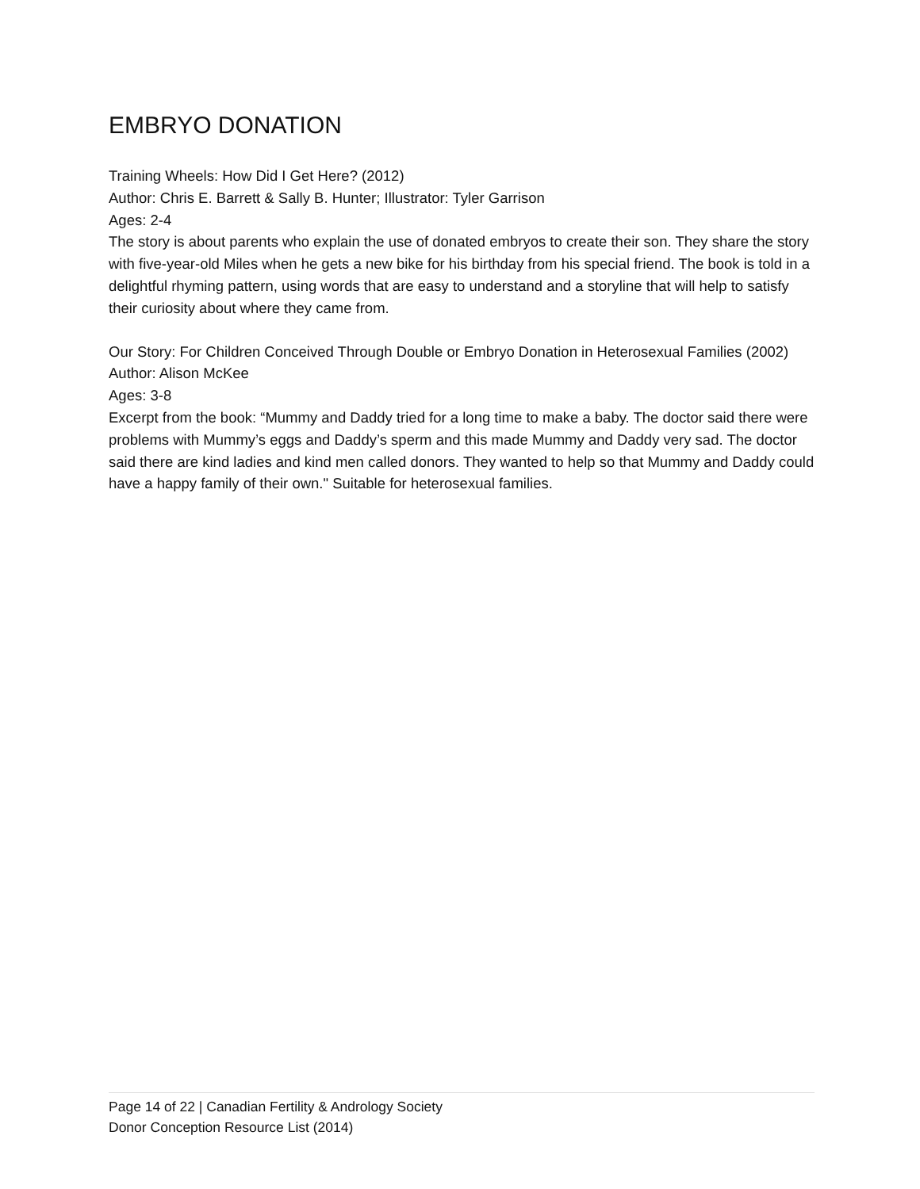EMBRYO DONATION
Training Wheels: How Did I Get Here? (2012)
Author: Chris E. Barrett & Sally B. Hunter; Illustrator: Tyler Garrison
Ages: 2-4
The story is about parents who explain the use of donated embryos to create their son. They share the story with five-year-old Miles when he gets a new bike for his birthday from his special friend. The book is told in a delightful rhyming pattern, using words that are easy to understand and a storyline that will help to satisfy their curiosity about where they came from.
Our Story: For Children Conceived Through Double or Embryo Donation in Heterosexual Families (2002)
Author: Alison McKee
Ages: 3-8
Excerpt from the book: “Mummy and Daddy tried for a long time to make a baby. The doctor said there were problems with Mummy’s eggs and Daddy’s sperm and this made Mummy and Daddy very sad. The doctor said there are kind ladies and kind men called donors. They wanted to help so that Mummy and Daddy could have a happy family of their own." Suitable for heterosexual families.
Page 14 of 22 | Canadian Fertility & Andrology Society
Donor Conception Resource List (2014)